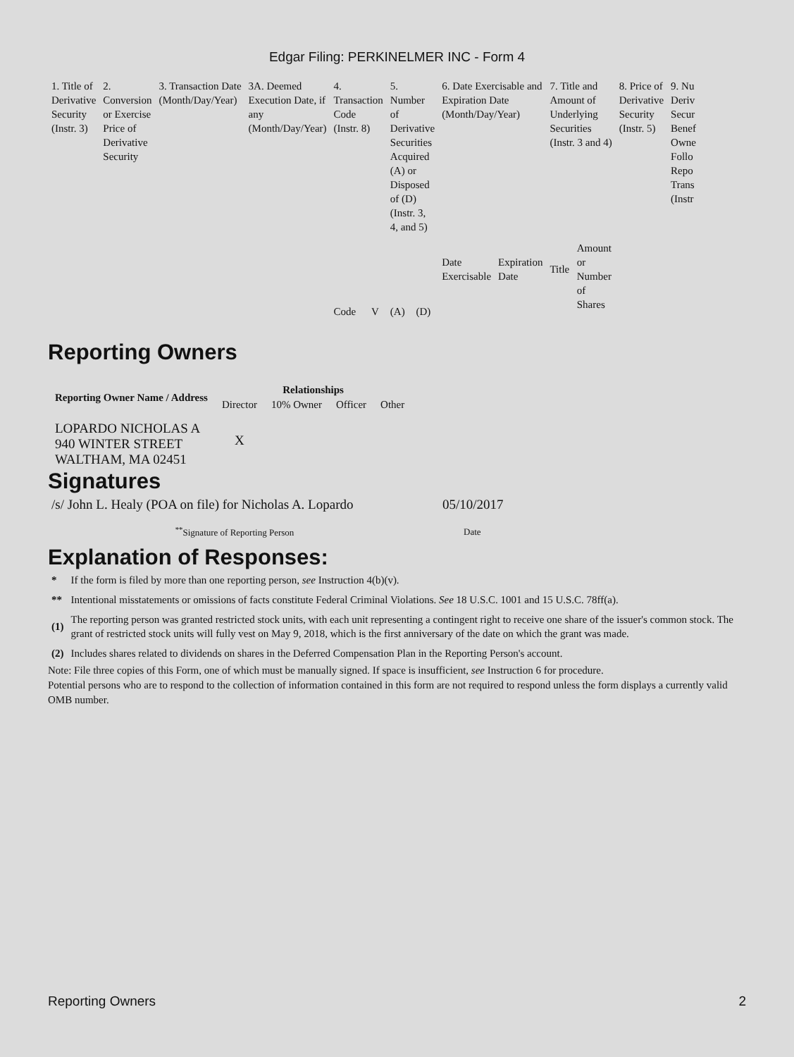Edgar Filing: PERKINELMER INC - Form 4
| 1. Title of Derivative Security (Instr. 3) | 2. Conversion or Exercise Price of Derivative Security | 3. Transaction Date (Month/Day/Year) | 3A. Deemed Execution Date, if any (Month/Day/Year) | 4. Transaction Code (Instr. 8) | | 5. Number of Derivative Securities Acquired (A) or Disposed of (D) (Instr. 3, 4, and 5) | | 6. Date Exercisable and Expiration Date (Month/Day/Year) | | 7. Title and Amount of Underlying Securities (Instr. 3 and 4) | | 8. Price of Derivative Security (Instr. 5) | 9. Nu Deriv Secur Benef Owne Follo Repo Trans (Instr |
| | | | | Code | V | (A) | (D) | Date Exercisable | Expiration Date | Title | Amount or Number of Shares | | |
Reporting Owners
| Reporting Owner Name / Address | Relationships | | | |
| --- | --- | --- | --- | --- |
| | Director | 10% Owner | Officer | Other |
| LOPARDO NICHOLAS A 940 WINTER STREET WALTHAM, MA 02451 | X | | | |
Signatures
| /s/ John L. Healy (POA on file) for Nicholas A. Lopardo | 05/10/2017 |
| <sup>**</sup> Signature of Reporting Person | Date |
Explanation of Responses:
| * | If the form is filed by more than one reporting person, see Instruction 4(b)(v). |
| ** | Intentional misstatements or omissions of facts constitute Federal Criminal Violations. See 18 U.S.C. 1001 and 15 U.S.C. 78ff(a). |
| (1) | The reporting person was granted restricted stock units, with each unit representing a contingent right to receive one share of the issuer's common stock. The grant of restricted stock units will fully vest on May 9, 2018, which is the first anniversary of the date on which the grant was made. |
| (2) | Includes shares related to dividends on shares in the Deferred Compensation Plan in the Reporting Person's account. |
Note: File three copies of this Form, one of which must be manually signed. If space is insufficient, see Instruction 6 for procedure.
Potential persons who are to respond to the collection of information contained in this form are not required to respond unless the form displays a currently valid OMB number.
Reporting Owners 2